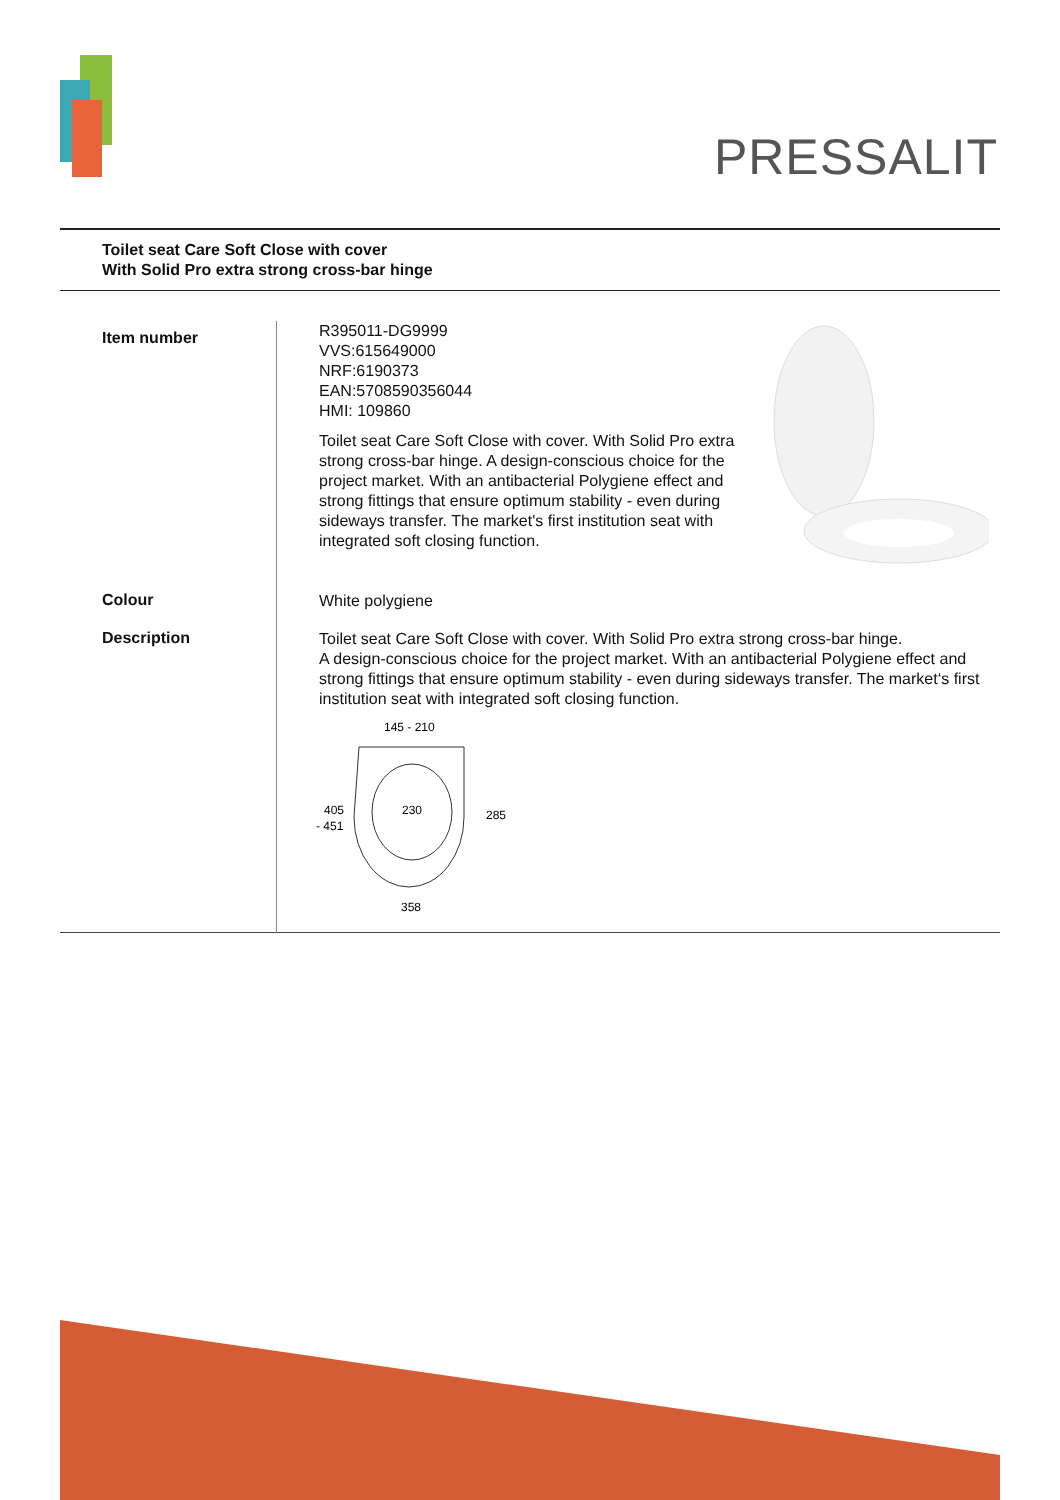PRESSALIT
Toilet seat Care Soft Close with cover
With Solid Pro extra strong cross-bar hinge
| Item number | R395011-DG9999 VVS:615649000 NRF:6190373 EAN:5708590356044 HMI: 109860 Toilet seat Care Soft Close with cover. With Solid Pro extra strong cross-bar hinge. A design-conscious choice for the project market. With an antibacterial Polygiene effect and strong fittings that ensure optimum stability - even during sideways transfer. The market's first institution seat with integrated soft closing function. |
| Colour | White polygiene |
| Description | Toilet seat Care Soft Close with cover. With Solid Pro extra strong cross-bar hinge. A design-conscious choice for the project market. With an antibacterial Polygiene effect and strong fittings that ensure optimum stability - even during sideways transfer. The market‘s first institution seat with integrated soft closing function. 145 - 210 230 405 - 451 285 358 |